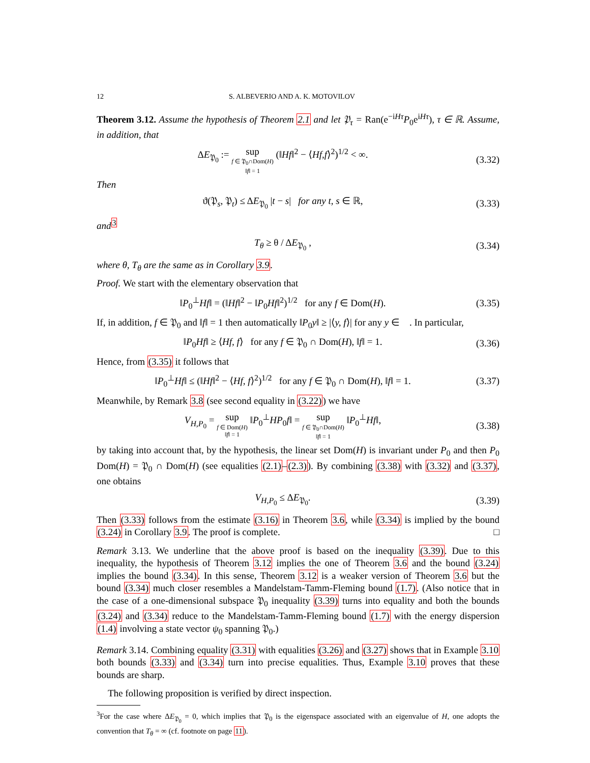12 S. ALBEVERIO AND A. K. MOTOVILOV
Theorem 3.12. Assume the hypothesis of Theorem 2.1 and let 𝔓<sub>τ</sub> = Ran(e<sup>−iHτ</sup>P<sub>0</sub>e<sup>iHτ</sup>), τ ∈ ℝ. Assume, in addition, that
ΔE<sub>𝔓<sub>0</sub></sub> := sup f ∈ 𝔓<sub>0</sub>∩Dom(H)
‖f‖ = 1 (‖Hf‖<sup>2</sup> − ⟨Hf,f⟩<sup>2</sup>)<sup>1/2</sup> < ∞.
(3.32)
Then
ϑ(𝔓<sub>s</sub>, 𝔓<sub>t</sub>) ≤ ΔE<sub>𝔓<sub>0</sub></sub> |t − s| for any t, s ∈ ℝ,
(3.33)
and<sup>3</sup>
T<sub>θ</sub> ≥ θ / ΔE<sub>𝔓<sub>0</sub></sub> ,
(3.34)
where θ, T<sub>θ</sub> are the same as in Corollary 3.9.
Proof. We start with the elementary observation that
‖P<sub>0</sub><sup>⊥</sup>Hf‖ = (‖Hf‖<sup>2</sup> − ‖P<sub>0</sub>Hf‖<sup>2</sup>)<sup>1/2</sup> for any f ∈ Dom(H).
(3.35)
If, in addition, f ∈ 𝔓<sub>0</sub> and ‖f‖ = 1 then automatically ‖P<sub>0</sub>y‖ ≥ |⟨y, f⟩| for any y ∈ 𝔋. In particular,
‖P<sub>0</sub>Hf‖ ≥ ⟨Hf, f⟩ for any f ∈ 𝔓<sub>0</sub> ∩ Dom(H), ‖f‖ = 1.
(3.36)
Hence, from (3.35) it follows that
‖P<sub>0</sub><sup>⊥</sup>Hf‖ ≤ (‖Hf‖<sup>2</sup> − ⟨Hf, f⟩<sup>2</sup>)<sup>1/2</sup> for any f ∈ 𝔓<sub>0</sub> ∩ Dom(H), ‖f‖ = 1.
(3.37)
Meanwhile, by Remark 3.8 (see second equality in (3.22)) we have
V<sub>H,P<sub>0</sub></sub> = sup f ∈ Dom(H)
‖f‖ = 1 ‖P<sub>0</sub><sup>⊥</sup>HP<sub>0</sub>f‖ = sup f ∈ 𝔓<sub>0</sub>∩Dom(H)
‖f‖ = 1 ‖P<sub>0</sub><sup>⊥</sup>Hf‖,
(3.38)
by taking into account that, by the hypothesis, the linear set Dom(H) is invariant under P<sub>0</sub> and then P<sub>0</sub> Dom(H) = 𝔓<sub>0</sub> ∩ Dom(H) (see equalities (2.1)–(2.3)). By combining (3.38) with (3.32) and (3.37), one obtains
V<sub>H,P<sub>0</sub></sub> ≤ ΔE<sub>𝔓<sub>0</sub></sub>.
(3.39)
Then (3.33) follows from the estimate (3.16) in Theorem 3.6, while (3.34) is implied by the bound (3.24) in Corollary 3.9. The proof is complete. □
Remark 3.13. We underline that the above proof is based on the inequality (3.39). Due to this inequality, the hypothesis of Theorem 3.12 implies the one of Theorem 3.6 and the bound (3.24) implies the bound (3.34). In this sense, Theorem 3.12 is a weaker version of Theorem 3.6 but the bound (3.34) much closer resembles a Mandelstam-Tamm-Fleming bound (1.7). (Also notice that in the case of a one-dimensional subspace 𝔓<sub>0</sub> inequality (3.39) turns into equality and both the bounds (3.24) and (3.34) reduce to the Mandelstam-Tamm-Fleming bound (1.7) with the energy dispersion (1.4) involving a state vector ψ<sub>0</sub> spanning 𝔓<sub>0</sub>.)
Remark 3.14. Combining equality (3.31) with equalities (3.26) and (3.27) shows that in Example 3.10 both bounds (3.33) and (3.34) turn into precise equalities. Thus, Example 3.10 proves that these bounds are sharp.
The following proposition is verified by direct inspection.
<sup>3</sup> For the case where ΔE<sub>𝔓<sub>0</sub></sub> = 0, which implies that 𝔓<sub>0</sub> is the eigenspace associated with an eigenvalue of H, one adopts the convention that T<sub>θ</sub> = ∞ (cf. footnote on page 11).